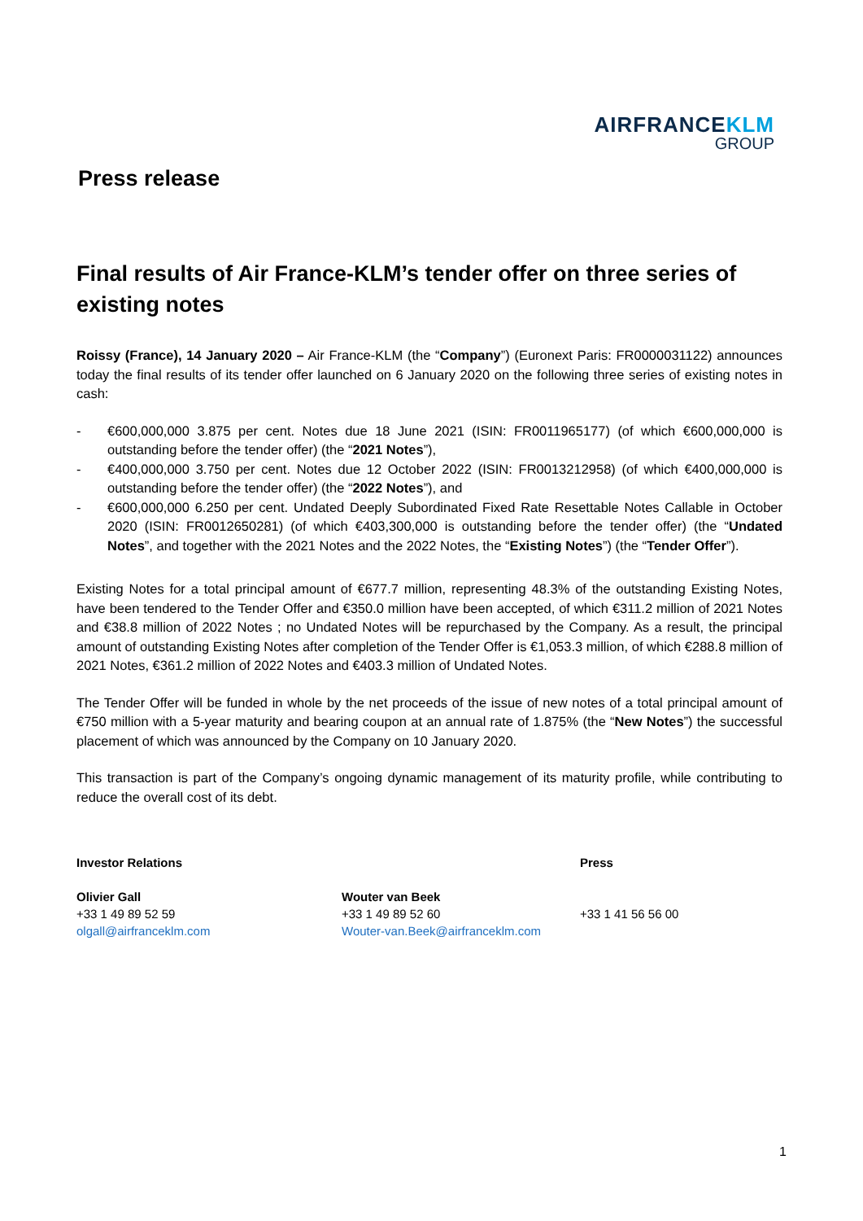AIRFRANCEKLM
GROUP
Press release
Final results of Air France-KLM’s tender offer on three series of existing notes
Roissy (France), 14 January 2020 – Air France-KLM (the “Company”) (Euronext Paris: FR0000031122) announces today the final results of its tender offer launched on 6 January 2020 on the following three series of existing notes in cash:
- €600,000,000 3.875 per cent. Notes due 18 June 2021 (ISIN: FR0011965177) (of which €600,000,000 is outstanding before the tender offer) (the “2021 Notes”),
- €400,000,000 3.750 per cent. Notes due 12 October 2022 (ISIN: FR0013212958) (of which €400,000,000 is outstanding before the tender offer) (the “2022 Notes”), and
- €600,000,000 6.250 per cent. Undated Deeply Subordinated Fixed Rate Resettable Notes Callable in October 2020 (ISIN: FR0012650281) (of which €403,300,000 is outstanding before the tender offer) (the “Undated Notes”, and together with the 2021 Notes and the 2022 Notes, the “Existing Notes”) (the “Tender Offer”).
Existing Notes for a total principal amount of €677.7 million, representing 48.3% of the outstanding Existing Notes, have been tendered to the Tender Offer and €350.0 million have been accepted, of which €311.2 million of 2021 Notes and €38.8 million of 2022 Notes ; no Undated Notes will be repurchased by the Company. As a result, the principal amount of outstanding Existing Notes after completion of the Tender Offer is €1,053.3 million, of which €288.8 million of 2021 Notes, €361.2 million of 2022 Notes and €403.3 million of Undated Notes.
The Tender Offer will be funded in whole by the net proceeds of the issue of new notes of a total principal amount of €750 million with a 5-year maturity and bearing coupon at an annual rate of 1.875% (the “New Notes”) the successful placement of which was announced by the Company on 10 January 2020.
This transaction is part of the Company’s ongoing dynamic management of its maturity profile, while contributing to reduce the overall cost of its debt.
Investor Relations
Olivier Gall
+33 1 49 89 52 59
olgall@airfranceklm.com
Wouter van Beek
+33 1 49 89 52 60
Wouter-van.Beek@airfranceklm.com
Press
+33 1 41 56 56 00
1